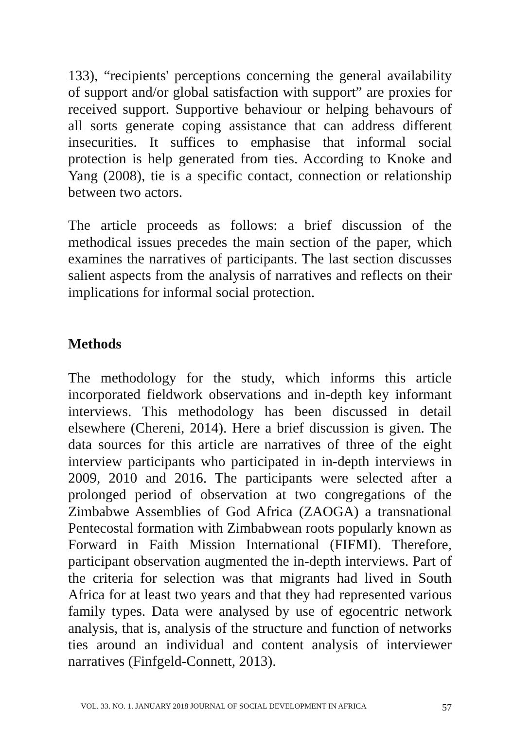133), “recipients' perceptions concerning the general availability of support and/or global satisfaction with support” are proxies for received support. Supportive behaviour or helping behavours of all sorts generate coping assistance that can address different insecurities. It suffices to emphasise that informal social protection is help generated from ties. According to Knoke and Yang (2008), tie is a specific contact, connection or relationship between two actors.
The article proceeds as follows: a brief discussion of the methodical issues precedes the main section of the paper, which examines the narratives of participants. The last section discusses salient aspects from the analysis of narratives and reflects on their implications for informal social protection.
Methods
The methodology for the study, which informs this article incorporated fieldwork observations and in-depth key informant interviews. This methodology has been discussed in detail elsewhere (Chereni, 2014). Here a brief discussion is given. The data sources for this article are narratives of three of the eight interview participants who participated in in-depth interviews in 2009, 2010 and 2016. The participants were selected after a prolonged period of observation at two congregations of the Zimbabwe Assemblies of God Africa (ZAOGA) a transnational Pentecostal formation with Zimbabwean roots popularly known as Forward in Faith Mission International (FIFMI). Therefore, participant observation augmented the in-depth interviews. Part of the criteria for selection was that migrants had lived in South Africa for at least two years and that they had represented various family types. Data were analysed by use of egocentric network analysis, that is, analysis of the structure and function of networks ties around an individual and content analysis of interviewer narratives (Finfgeld-Connett, 2013).
VOL. 33. NO. 1. JANUARY 2018 JOURNAL OF SOCIAL DEVELOPMENT IN AFRICA 57